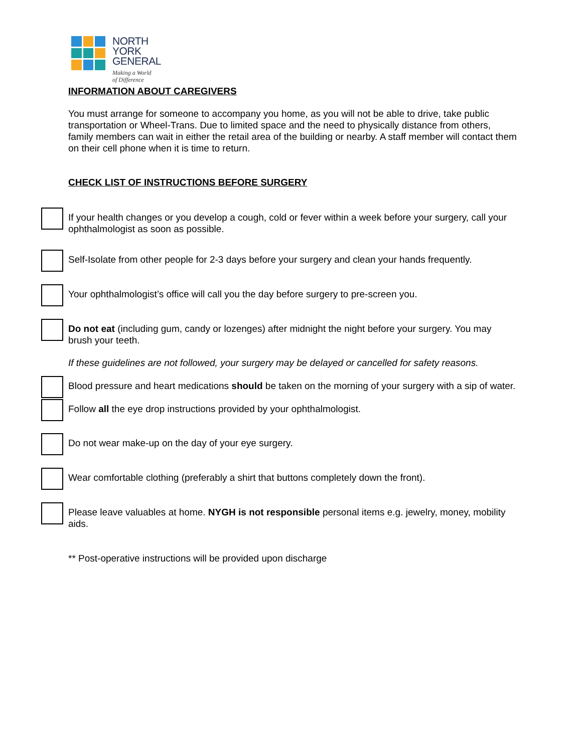NORTH
YORK
GENERAL
Making a World
of Difference
INFORMATION ABOUT CAREGIVERS
You must arrange for someone to accompany you home, as you will not be able to drive, take public transportation or Wheel-Trans. Due to limited space and the need to physically distance from others, family members can wait in either the retail area of the building or nearby. A staff member will contact them on their cell phone when it is time to return.
CHECK LIST OF INSTRUCTIONS BEFORE SURGERY
If your health changes or you develop a cough, cold or fever within a week before your surgery, call your ophthalmologist as soon as possible.
Self-Isolate from other people for 2-3 days before your surgery and clean your hands frequently.
Your ophthalmologist’s office will call you the day before surgery to pre-screen you.
Do not eat (including gum, candy or lozenges) after midnight the night before your surgery. You may brush your teeth.
If these guidelines are not followed, your surgery may be delayed or cancelled for safety reasons.
Blood pressure and heart medications should be taken on the morning of your surgery with a sip of water.
Follow all the eye drop instructions provided by your ophthalmologist.
Do not wear make-up on the day of your eye surgery.
Wear comfortable clothing (preferably a shirt that buttons completely down the front).
Please leave valuables at home. NYGH is not responsible personal items e.g. jewelry, money, mobility aids.
** Post-operative instructions will be provided upon discharge